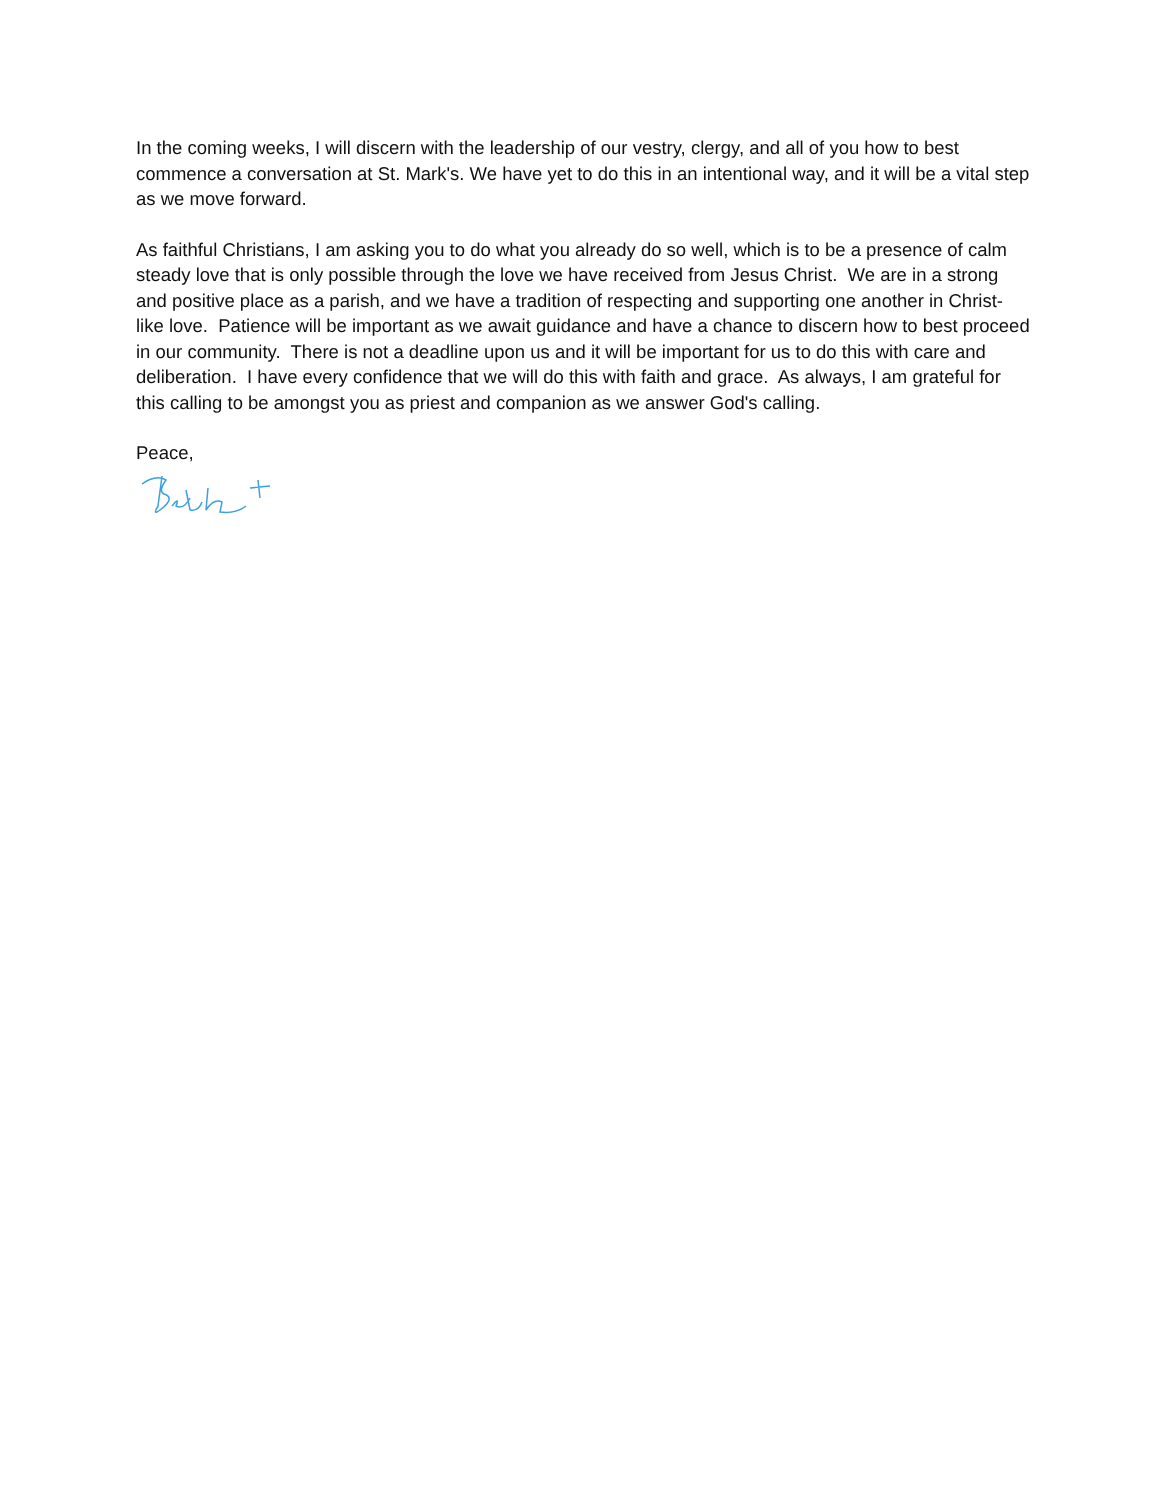In the coming weeks, I will discern with the leadership of our vestry, clergy, and all of you how to best commence a conversation at St. Mark's. We have yet to do this in an intentional way, and it will be a vital step as we move forward.
As faithful Christians, I am asking you to do what you already do so well, which is to be a presence of calm steady love that is only possible through the love we have received from Jesus Christ. We are in a strong and positive place as a parish, and we have a tradition of respecting and supporting one another in Christ-like love. Patience will be important as we await guidance and have a chance to discern how to best proceed in our community. There is not a deadline upon us and it will be important for us to do this with care and deliberation. I have every confidence that we will do this with faith and grace. As always, I am grateful for this calling to be amongst you as priest and companion as we answer God's calling.
Peace,